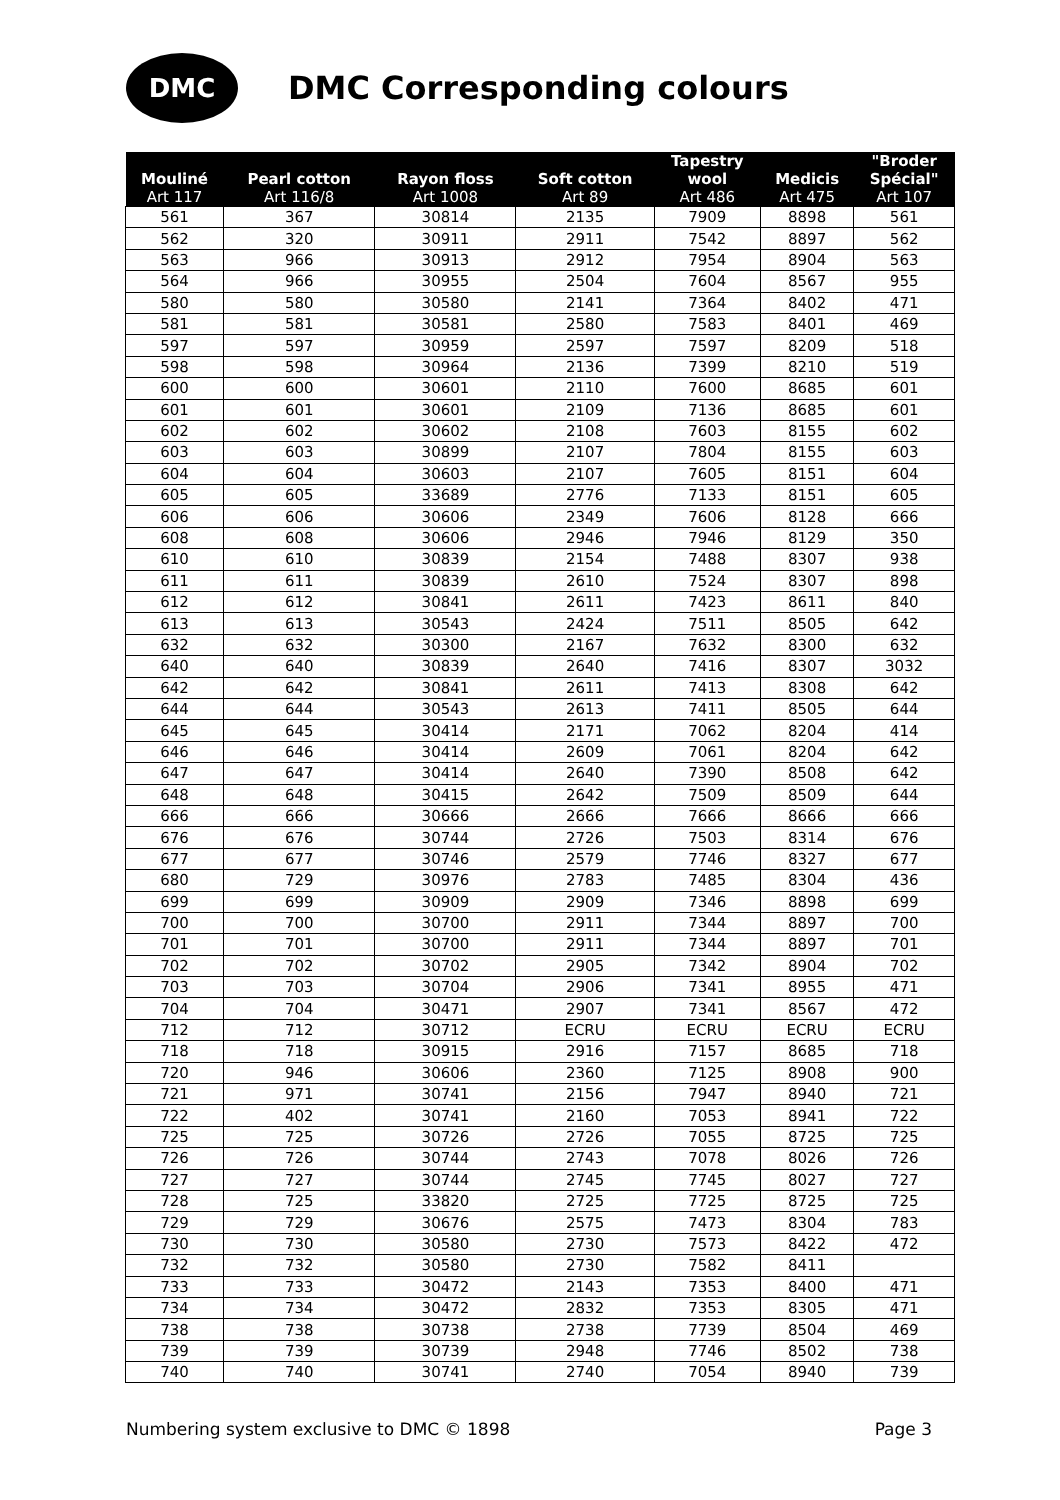DMC
DMC Corresponding colours
| Mouliné Art 117 | Pearl cotton Art 116/8 | Rayon floss Art 1008 | Soft cotton Art 89 | Tapestry wool Art 486 | Medicis Art 475 | "Broder Spécial" Art 107 |
| --- | --- | --- | --- | --- | --- | --- |
| 561 | 367 | 30814 | 2135 | 7909 | 8898 | 561 |
| 562 | 320 | 30911 | 2911 | 7542 | 8897 | 562 |
| 563 | 966 | 30913 | 2912 | 7954 | 8904 | 563 |
| 564 | 966 | 30955 | 2504 | 7604 | 8567 | 955 |
| 580 | 580 | 30580 | 2141 | 7364 | 8402 | 471 |
| 581 | 581 | 30581 | 2580 | 7583 | 8401 | 469 |
| 597 | 597 | 30959 | 2597 | 7597 | 8209 | 518 |
| 598 | 598 | 30964 | 2136 | 7399 | 8210 | 519 |
| 600 | 600 | 30601 | 2110 | 7600 | 8685 | 601 |
| 601 | 601 | 30601 | 2109 | 7136 | 8685 | 601 |
| 602 | 602 | 30602 | 2108 | 7603 | 8155 | 602 |
| 603 | 603 | 30899 | 2107 | 7804 | 8155 | 603 |
| 604 | 604 | 30603 | 2107 | 7605 | 8151 | 604 |
| 605 | 605 | 33689 | 2776 | 7133 | 8151 | 605 |
| 606 | 606 | 30606 | 2349 | 7606 | 8128 | 666 |
| 608 | 608 | 30606 | 2946 | 7946 | 8129 | 350 |
| 610 | 610 | 30839 | 2154 | 7488 | 8307 | 938 |
| 611 | 611 | 30839 | 2610 | 7524 | 8307 | 898 |
| 612 | 612 | 30841 | 2611 | 7423 | 8611 | 840 |
| 613 | 613 | 30543 | 2424 | 7511 | 8505 | 642 |
| 632 | 632 | 30300 | 2167 | 7632 | 8300 | 632 |
| 640 | 640 | 30839 | 2640 | 7416 | 8307 | 3032 |
| 642 | 642 | 30841 | 2611 | 7413 | 8308 | 642 |
| 644 | 644 | 30543 | 2613 | 7411 | 8505 | 644 |
| 645 | 645 | 30414 | 2171 | 7062 | 8204 | 414 |
| 646 | 646 | 30414 | 2609 | 7061 | 8204 | 642 |
| 647 | 647 | 30414 | 2640 | 7390 | 8508 | 642 |
| 648 | 648 | 30415 | 2642 | 7509 | 8509 | 644 |
| 666 | 666 | 30666 | 2666 | 7666 | 8666 | 666 |
| 676 | 676 | 30744 | 2726 | 7503 | 8314 | 676 |
| 677 | 677 | 30746 | 2579 | 7746 | 8327 | 677 |
| 680 | 729 | 30976 | 2783 | 7485 | 8304 | 436 |
| 699 | 699 | 30909 | 2909 | 7346 | 8898 | 699 |
| 700 | 700 | 30700 | 2911 | 7344 | 8897 | 700 |
| 701 | 701 | 30700 | 2911 | 7344 | 8897 | 701 |
| 702 | 702 | 30702 | 2905 | 7342 | 8904 | 702 |
| 703 | 703 | 30704 | 2906 | 7341 | 8955 | 471 |
| 704 | 704 | 30471 | 2907 | 7341 | 8567 | 472 |
| 712 | 712 | 30712 | ECRU | ECRU | ECRU | ECRU |
| 718 | 718 | 30915 | 2916 | 7157 | 8685 | 718 |
| 720 | 946 | 30606 | 2360 | 7125 | 8908 | 900 |
| 721 | 971 | 30741 | 2156 | 7947 | 8940 | 721 |
| 722 | 402 | 30741 | 2160 | 7053 | 8941 | 722 |
| 725 | 725 | 30726 | 2726 | 7055 | 8725 | 725 |
| 726 | 726 | 30744 | 2743 | 7078 | 8026 | 726 |
| 727 | 727 | 30744 | 2745 | 7745 | 8027 | 727 |
| 728 | 725 | 33820 | 2725 | 7725 | 8725 | 725 |
| 729 | 729 | 30676 | 2575 | 7473 | 8304 | 783 |
| 730 | 730 | 30580 | 2730 | 7573 | 8422 | 472 |
| 732 | 732 | 30580 | 2730 | 7582 | 8411 | |
| 733 | 733 | 30472 | 2143 | 7353 | 8400 | 471 |
| 734 | 734 | 30472 | 2832 | 7353 | 8305 | 471 |
| 738 | 738 | 30738 | 2738 | 7739 | 8504 | 469 |
| 739 | 739 | 30739 | 2948 | 7746 | 8502 | 738 |
| 740 | 740 | 30741 | 2740 | 7054 | 8940 | 739 |
Numbering system exclusive to DMC © 1898 Page 3